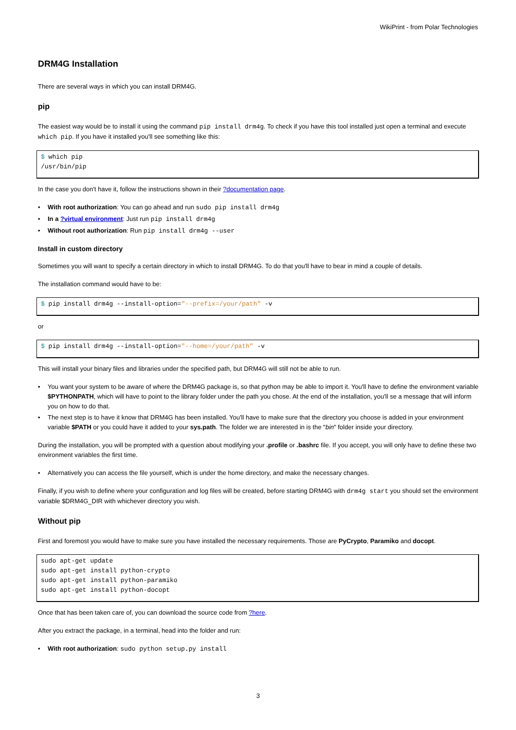WikiPrint - from Polar Technologies
DRM4G Installation
There are several ways in which you can install DRM4G.
pip
The easiest way would be to install it using the command pip install drm4g. To check if you have this tool installed just open a terminal and execute which pip. If you have it installed you'll see something like this:
$ which pip
/usr/bin/pip
In the case you don't have it, follow the instructions shown in their ?documentation page.
With root authorization: You can go ahead and run sudo pip install drm4g
In a ?virtual environment: Just run pip install drm4g
Without root authorization: Run pip install drm4g --user
Install in custom directory
Sometimes you will want to specify a certain directory in which to install DRM4G. To do that you'll have to bear in mind a couple of details.
The installation command would have to be:
$ pip install drm4g --install-option="--prefix=/your/path" -v
or
$ pip install drm4g --install-option="--home=/your/path" -v
This will install your binary files and libraries under the specified path, but DRM4G will still not be able to run.
You want your system to be aware of where the DRM4G package is, so that python may be able to import it. You'll have to define the environment variable $PYTHONPATH, which will have to point to the library folder under the path you chose. At the end of the installation, you'll se a message that will inform you on how to do that.
The next step is to have it know that DRM4G has been installed. You'll have to make sure that the directory you choose is added in your environment variable $PATH or you could have it added to your sys.path. The folder we are interested in is the "bin" folder inside your directory.
During the installation, you will be prompted with a question about modifying your .profile or .bashrc file. If you accept, you will only have to define these two environment variables the first time.
Alternatively you can access the file yourself, which is under the home directory, and make the necessary changes.
Finally, if you wish to define where your configuration and log files will be created, before starting DRM4G with drm4g start you should set the environment variable $DRM4G_DIR with whichever directory you wish.
Without pip
First and foremost you would have to make sure you have installed the necessary requirements. Those are PyCrypto, Paramiko and docopt.
sudo apt-get update
sudo apt-get install python-crypto
sudo apt-get install python-paramiko
sudo apt-get install python-docopt
Once that has been taken care of, you can download the source code from ?here.
After you extract the package, in a terminal, head into the folder and run:
With root authorization: sudo python setup.py install
3